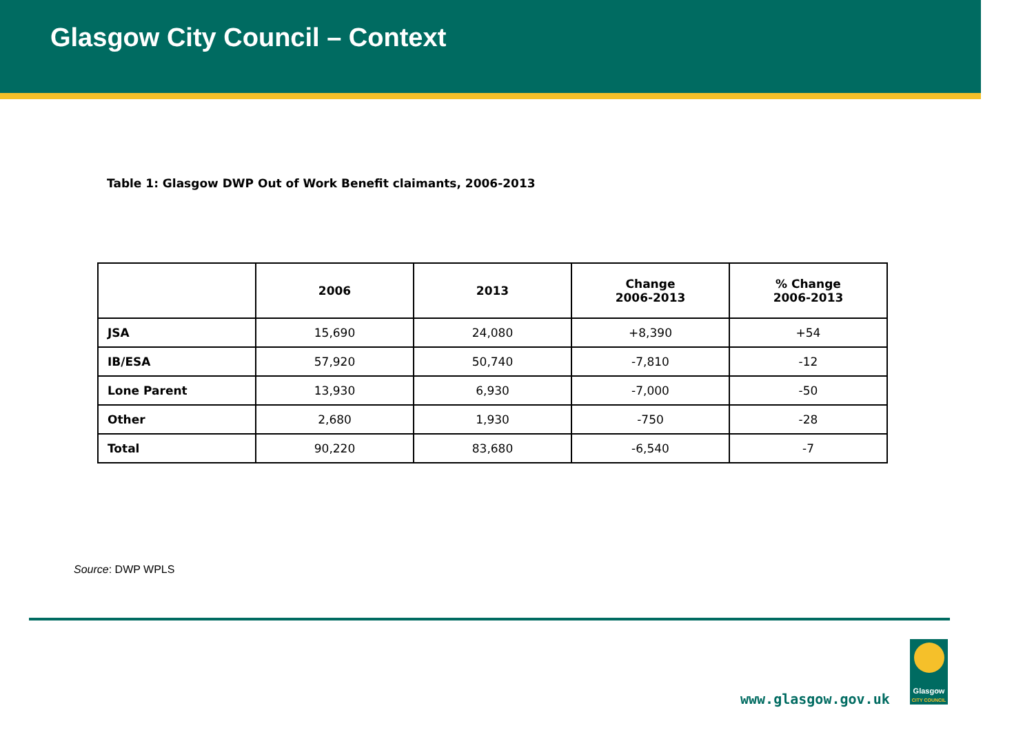Glasgow City Council – Context
Table 1: Glasgow DWP Out of Work Benefit claimants, 2006-2013
| | 2006 | 2013 | Change 2006-2013 | % Change 2006-2013 |
| --- | --- | --- | --- | --- |
| JSA | 15,690 | 24,080 | +8,390 | +54 |
| IB/ESA | 57,920 | 50,740 | -7,810 | -12 |
| Lone Parent | 13,930 | 6,930 | -7,000 | -50 |
| Other | 2,680 | 1,930 | -750 | -28 |
| Total | 90,220 | 83,680 | -6,540 | -7 |
Source: DWP WPLS
www.glasgow.gov.uk
Glasgow
CITY COUNCIL